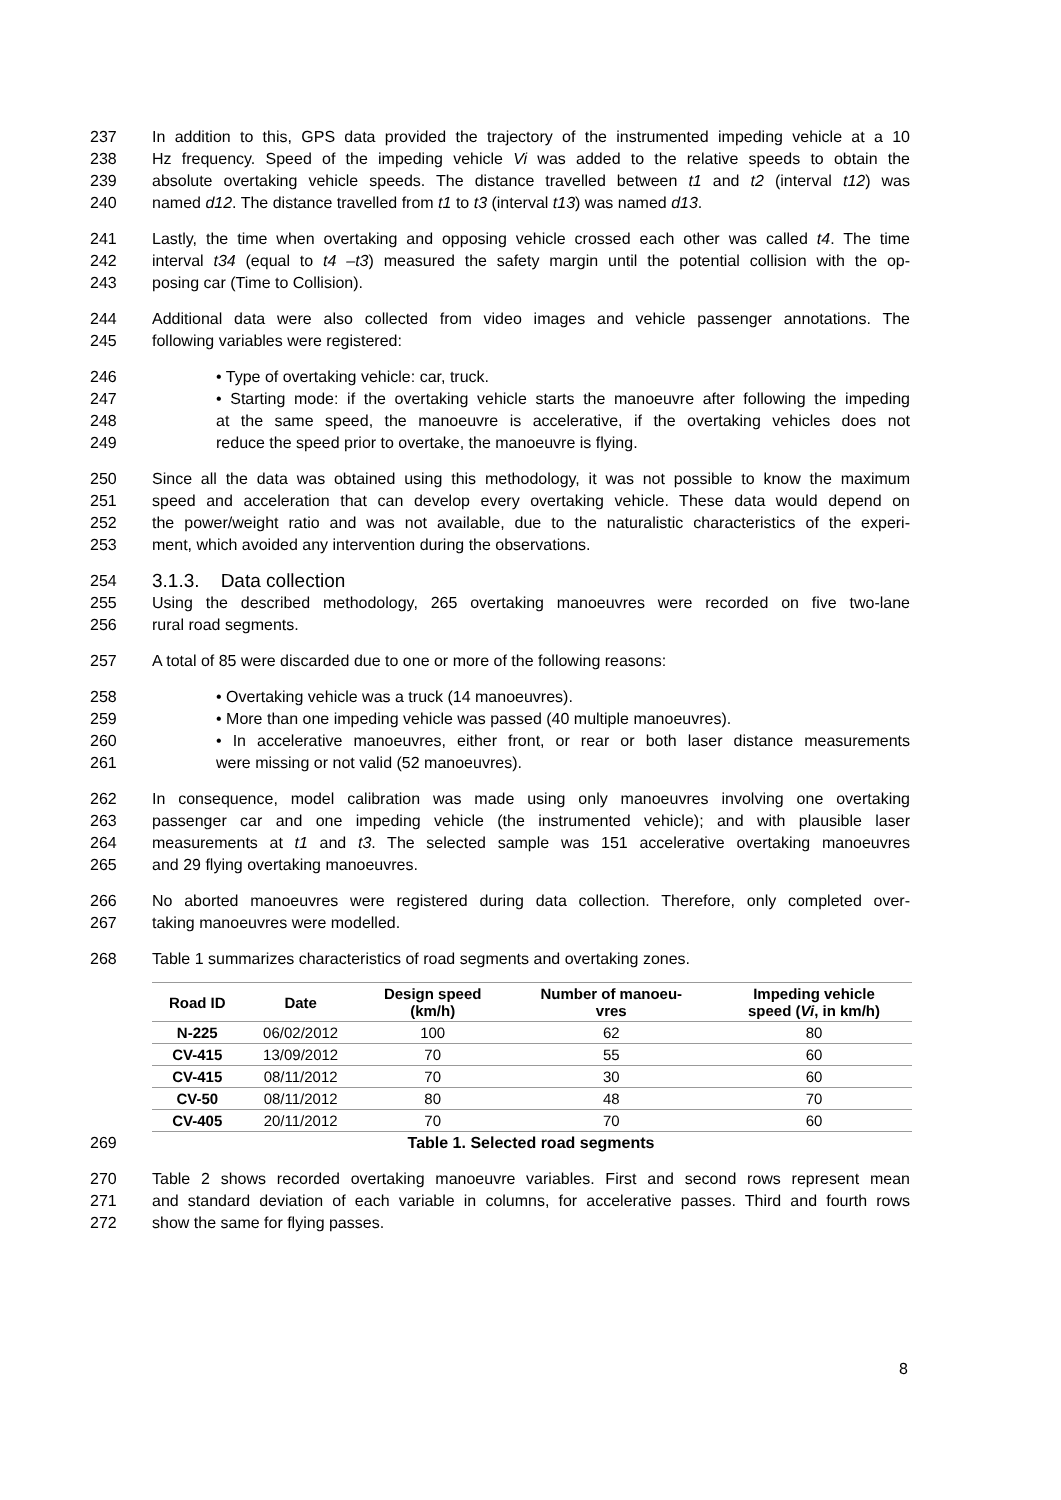237 In addition to this, GPS data provided the trajectory of the instrumented impeding vehicle at a 10
238 Hz frequency. Speed of the impeding vehicle Vi was added to the relative speeds to obtain the
239 absolute overtaking vehicle speeds. The distance travelled between t1 and t2 (interval t12) was
240 named d12. The distance travelled from t1 to t3 (interval t13) was named d13.
241 Lastly, the time when overtaking and opposing vehicle crossed each other was called t4. The time
242 interval t34 (equal to t4 –t3) measured the safety margin until the potential collision with the op-
243 posing car (Time to Collision).
244 Additional data were also collected from video images and vehicle passenger annotations. The
245 following variables were registered:
246 • Type of overtaking vehicle: car, truck.
247 • Starting mode: if the overtaking vehicle starts the manoeuvre after following the impeding
248 at the same speed, the manoeuvre is accelerative, if the overtaking vehicles does not
249 reduce the speed prior to overtake, the manoeuvre is flying.
250 Since all the data was obtained using this methodology, it was not possible to know the maximum
251 speed and acceleration that can develop every overtaking vehicle. These data would depend on
252 the power/weight ratio and was not available, due to the naturalistic characteristics of the experi-
253 ment, which avoided any intervention during the observations.
254 3.1.3. Data collection
255 Using the described methodology, 265 overtaking manoeuvres were recorded on five two-lane
256 rural road segments.
257 A total of 85 were discarded due to one or more of the following reasons:
258 • Overtaking vehicle was a truck (14 manoeuvres).
259 • More than one impeding vehicle was passed (40 multiple manoeuvres).
260 • In accelerative manoeuvres, either front, or rear or both laser distance measurements
261 were missing or not valid (52 manoeuvres).
262 In consequence, model calibration was made using only manoeuvres involving one overtaking
263 passenger car and one impeding vehicle (the instrumented vehicle); and with plausible laser
264 measurements at t1 and t3. The selected sample was 151 accelerative overtaking manoeuvres
265 and 29 flying overtaking manoeuvres.
266 No aborted manoeuvres were registered during data collection. Therefore, only completed over-
267 taking manoeuvres were modelled.
268 Table 1 summarizes characteristics of road segments and overtaking zones.
| Road ID | Date | Design speed (km/h) | Number of manoeu- vres | Impeding vehicle speed ( Vi , in km/h) |
| --- | --- | --- | --- | --- |
| N-225 | 06/02/2012 | 100 | 62 | 80 |
| CV-415 | 13/09/2012 | 70 | 55 | 60 |
| CV-415 | 08/11/2012 | 70 | 30 | 60 |
| CV-50 | 08/11/2012 | 80 | 48 | 70 |
| CV-405 | 20/11/2012 | 70 | 70 | 60 |
269 Table 1. Selected road segments
270 Table 2 shows recorded overtaking manoeuvre variables. First and second rows represent mean
271 and standard deviation of each variable in columns, for accelerative passes. Third and fourth rows
272 show the same for flying passes.
8